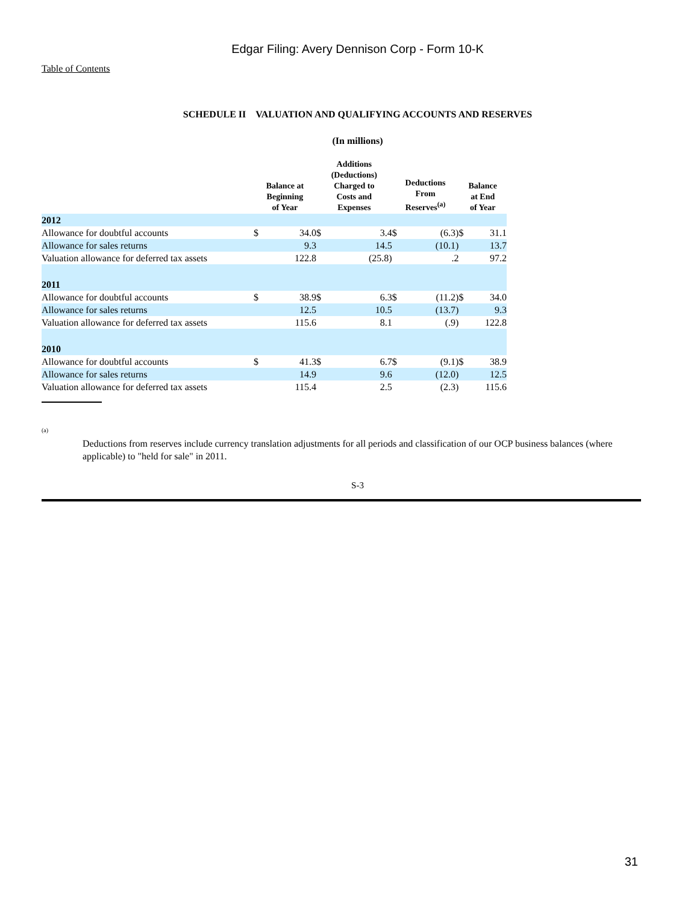Edgar Filing: Avery Dennison Corp - Form 10-K
Table of Contents
SCHEDULE II VALUATION AND QUALIFYING ACCOUNTS AND RESERVES
(In millions)
| | Balance at Beginning of Year | | Additions (Deductions) Charged to Costs and Expenses | | Deductions From Reserves<sup>(a)</sup> | | Balance at End of Year | |
| --- | --- | --- | --- | --- | --- | --- | --- | --- |
| 2012 | | | | | | | | |
| Allowance for doubtful accounts | $ | 34.0 | $ | 3.4 | $ | (6.3) | $ | 31.1 |
| Allowance for sales returns | | 9.3 | | 14.5 | | (10.1) | | 13.7 |
| Valuation allowance for deferred tax assets | | 122.8 | | (25.8) | | .2 | | 97.2 |
| 2011 | | | | | | | | |
| Allowance for doubtful accounts | $ | 38.9 | $ | 6.3 | $ | (11.2) | $ | 34.0 |
| Allowance for sales returns | | 12.5 | | 10.5 | | (13.7) | | 9.3 |
| Valuation allowance for deferred tax assets | | 115.6 | | 8.1 | | (.9) | | 122.8 |
| 2010 | | | | | | | | |
| Allowance for doubtful accounts | $ | 41.3 | $ | 6.7 | $ | (9.1) | $ | 38.9 |
| Allowance for sales returns | | 14.9 | | 9.6 | | (12.0) | | 12.5 |
| Valuation allowance for deferred tax assets | | 115.4 | | 2.5 | | (2.3) | | 115.6 |
(a)
Deductions from reserves include currency translation adjustments for all periods and classification of our OCP business balances (where applicable) to "held for sale" in 2011.
S-3
31